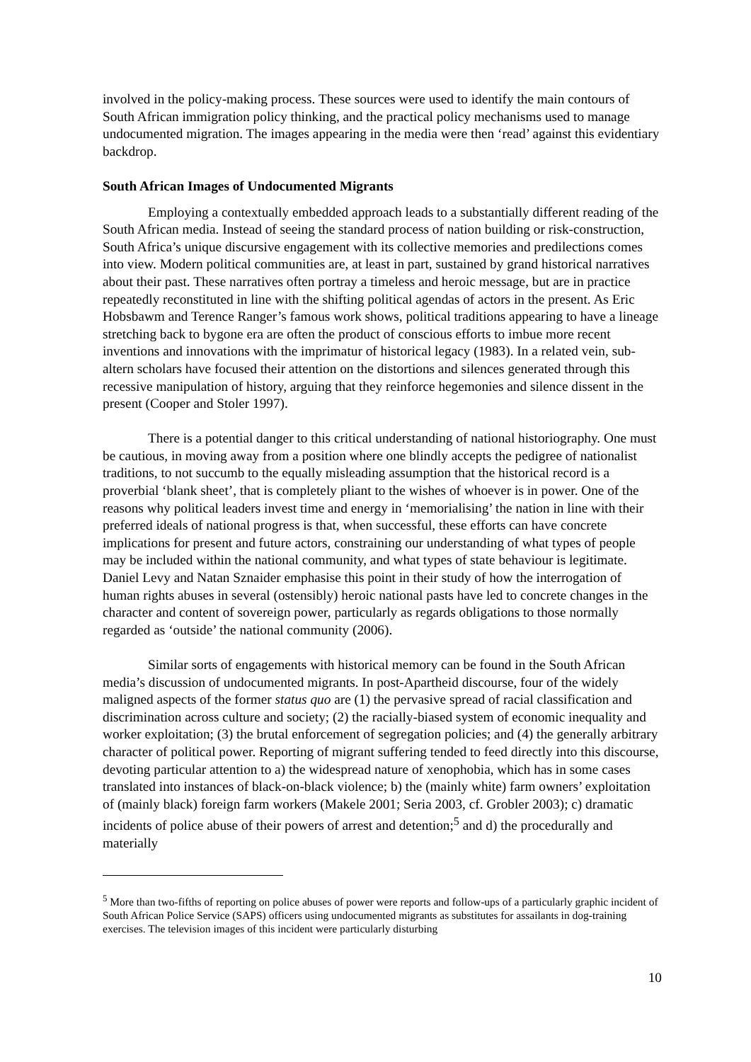involved in the policy-making process. These sources were used to identify the main contours of South African immigration policy thinking, and the practical policy mechanisms used to manage undocumented migration. The images appearing in the media were then ‘read’ against this evidentiary backdrop.
South African Images of Undocumented Migrants
Employing a contextually embedded approach leads to a substantially different reading of the South African media. Instead of seeing the standard process of nation building or risk-construction, South Africa’s unique discursive engagement with its collective memories and predilections comes into view. Modern political communities are, at least in part, sustained by grand historical narratives about their past. These narratives often portray a timeless and heroic message, but are in practice repeatedly reconstituted in line with the shifting political agendas of actors in the present. As Eric Hobsbawm and Terence Ranger’s famous work shows, political traditions appearing to have a lineage stretching back to bygone era are often the product of conscious efforts to imbue more recent inventions and innovations with the imprimatur of historical legacy (1983). In a related vein, sub-altern scholars have focused their attention on the distortions and silences generated through this recessive manipulation of history, arguing that they reinforce hegemonies and silence dissent in the present (Cooper and Stoler 1997).
There is a potential danger to this critical understanding of national historiography. One must be cautious, in moving away from a position where one blindly accepts the pedigree of nationalist traditions, to not succumb to the equally misleading assumption that the historical record is a proverbial ‘blank sheet’, that is completely pliant to the wishes of whoever is in power. One of the reasons why political leaders invest time and energy in ‘memorialising’ the nation in line with their preferred ideals of national progress is that, when successful, these efforts can have concrete implications for present and future actors, constraining our understanding of what types of people may be included within the national community, and what types of state behaviour is legitimate. Daniel Levy and Natan Sznaider emphasise this point in their study of how the interrogation of human rights abuses in several (ostensibly) heroic national pasts have led to concrete changes in the character and content of sovereign power, particularly as regards obligations to those normally regarded as ‘outside’ the national community (2006).
Similar sorts of engagements with historical memory can be found in the South African media’s discussion of undocumented migrants. In post-Apartheid discourse, four of the widely maligned aspects of the former status quo are (1) the pervasive spread of racial classification and discrimination across culture and society; (2) the racially-biased system of economic inequality and worker exploitation; (3) the brutal enforcement of segregation policies; and (4) the generally arbitrary character of political power. Reporting of migrant suffering tended to feed directly into this discourse, devoting particular attention to a) the widespread nature of xenophobia, which has in some cases translated into instances of black-on-black violence; b) the (mainly white) farm owners’ exploitation of (mainly black) foreign farm workers (Makele 2001; Seria 2003, cf. Grobler 2003); c) dramatic incidents of police abuse of their powers of arrest and detention;<sup>5</sup> and d) the procedurally and materially
<sup>5</sup> More than two-fifths of reporting on police abuses of power were reports and follow-ups of a particularly graphic incident of South African Police Service (SAPS) officers using undocumented migrants as substitutes for assailants in dog-training exercises. The television images of this incident were particularly disturbing
10